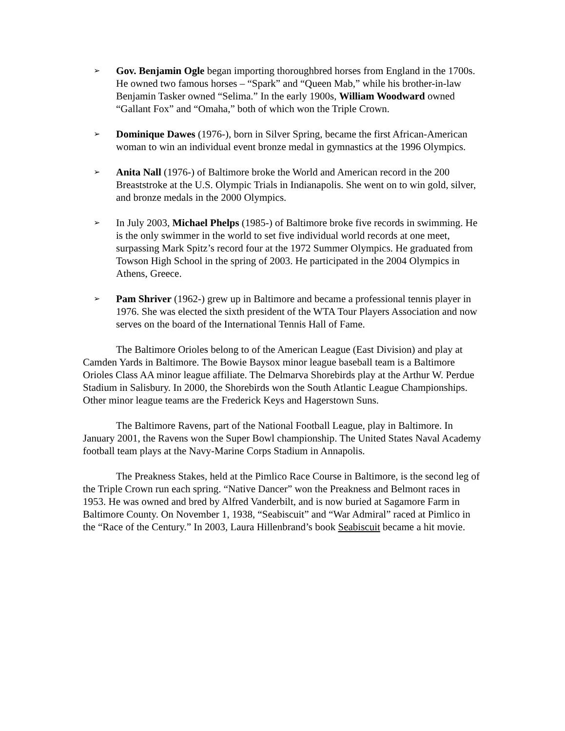➢
Gov. Benjamin Ogle began importing thoroughbred horses from England in the 1700s. He owned two famous horses – “Spark” and “Queen Mab,” while his brother-in-law Benjamin Tasker owned “Selima.” In the early 1900s, William Woodward owned “Gallant Fox” and “Omaha,” both of which won the Triple Crown.
➢
Dominique Dawes (1976-), born in Silver Spring, became the first African-American woman to win an individual event bronze medal in gymnastics at the 1996 Olympics.
➢
Anita Nall (1976-) of Baltimore broke the World and American record in the 200 Breaststroke at the U.S. Olympic Trials in Indianapolis. She went on to win gold, silver, and bronze medals in the 2000 Olympics.
➢
In July 2003, Michael Phelps (1985-) of Baltimore broke five records in swimming. He is the only swimmer in the world to set five individual world records at one meet, surpassing Mark Spitz’s record four at the 1972 Summer Olympics. He graduated from Towson High School in the spring of 2003. He participated in the 2004 Olympics in Athens, Greece.
➢
Pam Shriver (1962-) grew up in Baltimore and became a professional tennis player in 1976. She was elected the sixth president of the WTA Tour Players Association and now serves on the board of the International Tennis Hall of Fame.
The Baltimore Orioles belong to of the American League (East Division) and play at Camden Yards in Baltimore. The Bowie Baysox minor league baseball team is a Baltimore Orioles Class AA minor league affiliate. The Delmarva Shorebirds play at the Arthur W. Perdue Stadium in Salisbury. In 2000, the Shorebirds won the South Atlantic League Championships. Other minor league teams are the Frederick Keys and Hagerstown Suns.
The Baltimore Ravens, part of the National Football League, play in Baltimore. In January 2001, the Ravens won the Super Bowl championship. The United States Naval Academy football team plays at the Navy-Marine Corps Stadium in Annapolis.
The Preakness Stakes, held at the Pimlico Race Course in Baltimore, is the second leg of the Triple Crown run each spring. “Native Dancer” won the Preakness and Belmont races in 1953. He was owned and bred by Alfred Vanderbilt, and is now buried at Sagamore Farm in Baltimore County. On November 1, 1938, “Seabiscuit” and “War Admiral” raced at Pimlico in the “Race of the Century.” In 2003, Laura Hillenbrand’s book Seabiscuit became a hit movie.